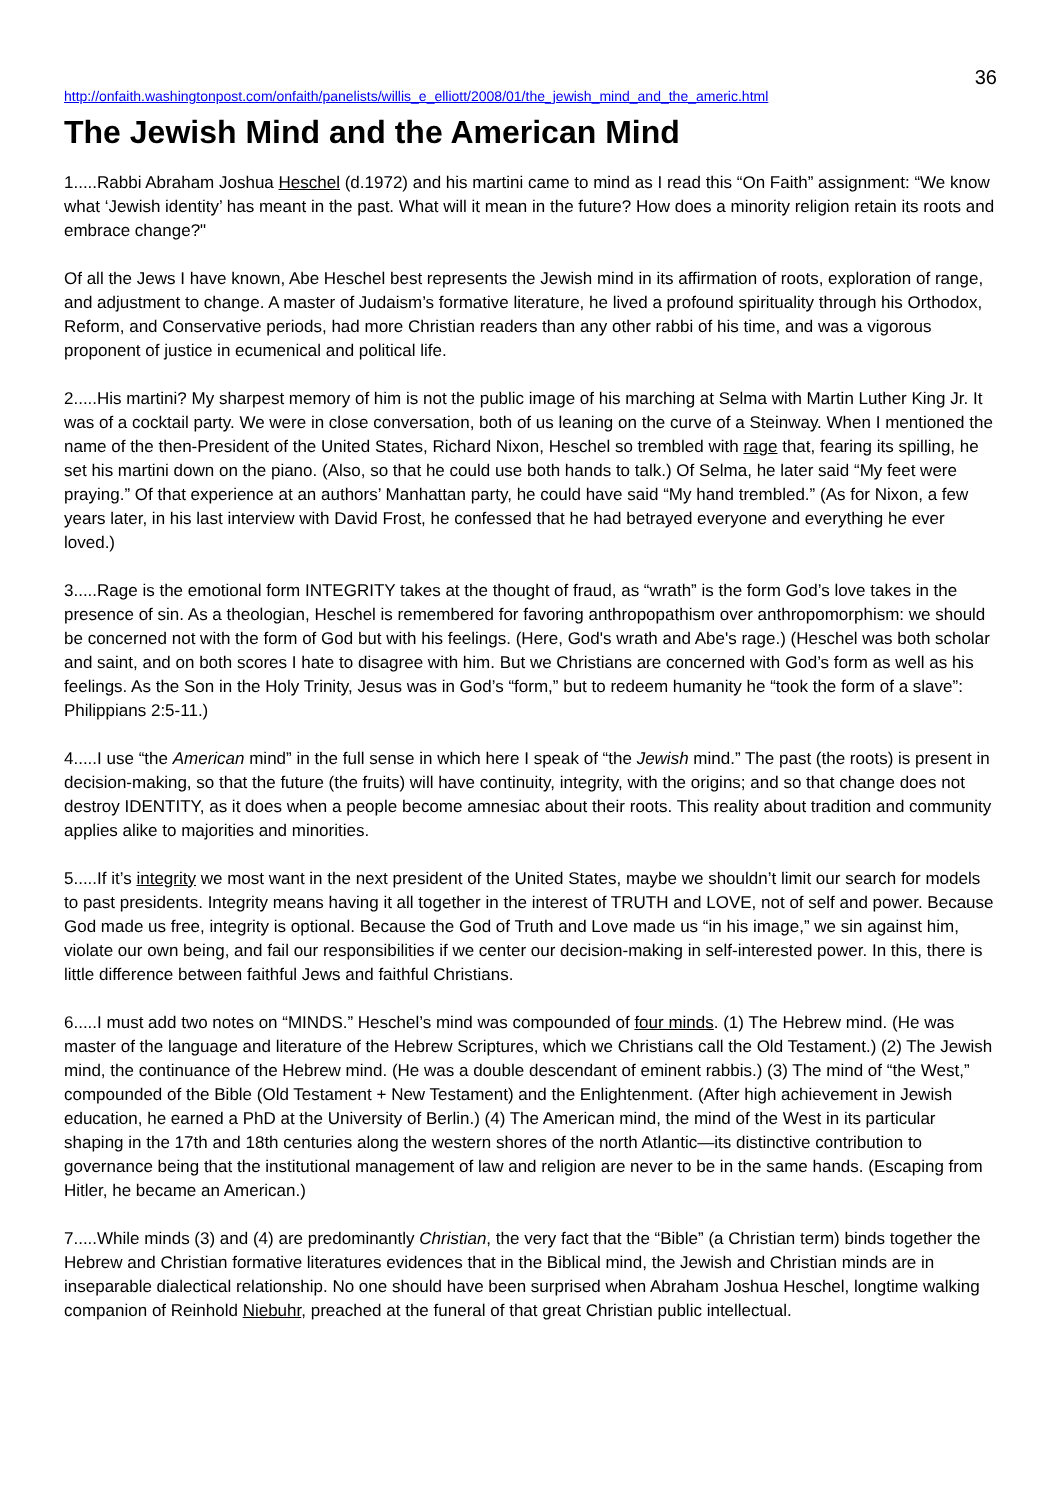36
http://onfaith.washingtonpost.com/onfaith/panelists/willis_e_elliott/2008/01/the_jewish_mind_and_the_americ.html
The Jewish Mind and the American Mind
1.....Rabbi Abraham Joshua Heschel (d.1972) and his martini came to mind as I read this “On Faith” assignment: “We know what ‘Jewish identity’ has meant in the past. What will it mean in the future? How does a minority religion retain its roots and embrace change?"
Of all the Jews I have known, Abe Heschel best represents the Jewish mind in its affirmation of roots, exploration of range, and adjustment to change. A master of Judaism’s formative literature, he lived a profound spirituality through his Orthodox, Reform, and Conservative periods, had more Christian readers than any other rabbi of his time, and was a vigorous proponent of justice in ecumenical and political life.
2.....His martini? My sharpest memory of him is not the public image of his marching at Selma with Martin Luther King Jr. It was of a cocktail party. We were in close conversation, both of us leaning on the curve of a Steinway. When I mentioned the name of the then-President of the United States, Richard Nixon, Heschel so trembled with rage that, fearing its spilling, he set his martini down on the piano. (Also, so that he could use both hands to talk.) Of Selma, he later said “My feet were praying.” Of that experience at an authors’ Manhattan party, he could have said “My hand trembled.” (As for Nixon, a few years later, in his last interview with David Frost, he confessed that he had betrayed everyone and everything he ever loved.)
3.....Rage is the emotional form INTEGRITY takes at the thought of fraud, as “wrath” is the form God’s love takes in the presence of sin. As a theologian, Heschel is remembered for favoring anthropopathism over anthropomorphism: we should be concerned not with the form of God but with his feelings. (Here, God's wrath and Abe's rage.) (Heschel was both scholar and saint, and on both scores I hate to disagree with him. But we Christians are concerned with God’s form as well as his feelings. As the Son in the Holy Trinity, Jesus was in God’s “form,” but to redeem humanity he “took the form of a slave”: Philippians 2:5-11.)
4.....I use “the American mind” in the full sense in which here I speak of “the Jewish mind.” The past (the roots) is present in decision-making, so that the future (the fruits) will have continuity, integrity, with the origins; and so that change does not destroy IDENTITY, as it does when a people become amnesiac about their roots. This reality about tradition and community applies alike to majorities and minorities.
5.....If it’s integrity we most want in the next president of the United States, maybe we shouldn’t limit our search for models to past presidents. Integrity means having it all together in the interest of TRUTH and LOVE, not of self and power. Because God made us free, integrity is optional. Because the God of Truth and Love made us “in his image,” we sin against him, violate our own being, and fail our responsibilities if we center our decision-making in self-interested power. In this, there is little difference between faithful Jews and faithful Christians.
6.....I must add two notes on “MINDS.” Heschel’s mind was compounded of four minds. (1) The Hebrew mind. (He was master of the language and literature of the Hebrew Scriptures, which we Christians call the Old Testament.) (2) The Jewish mind, the continuance of the Hebrew mind. (He was a double descendant of eminent rabbis.) (3) The mind of “the West,” compounded of the Bible (Old Testament + New Testament) and the Enlightenment. (After high achievement in Jewish education, he earned a PhD at the University of Berlin.) (4) The American mind, the mind of the West in its particular shaping in the 17th and 18th centuries along the western shores of the north Atlantic—its distinctive contribution to governance being that the institutional management of law and religion are never to be in the same hands. (Escaping from Hitler, he became an American.)
7.....While minds (3) and (4) are predominantly Christian, the very fact that the “Bible” (a Christian term) binds together the Hebrew and Christian formative literatures evidences that in the Biblical mind, the Jewish and Christian minds are in inseparable dialectical relationship. No one should have been surprised when Abraham Joshua Heschel, longtime walking companion of Reinhold Niebuhr, preached at the funeral of that great Christian public intellectual.